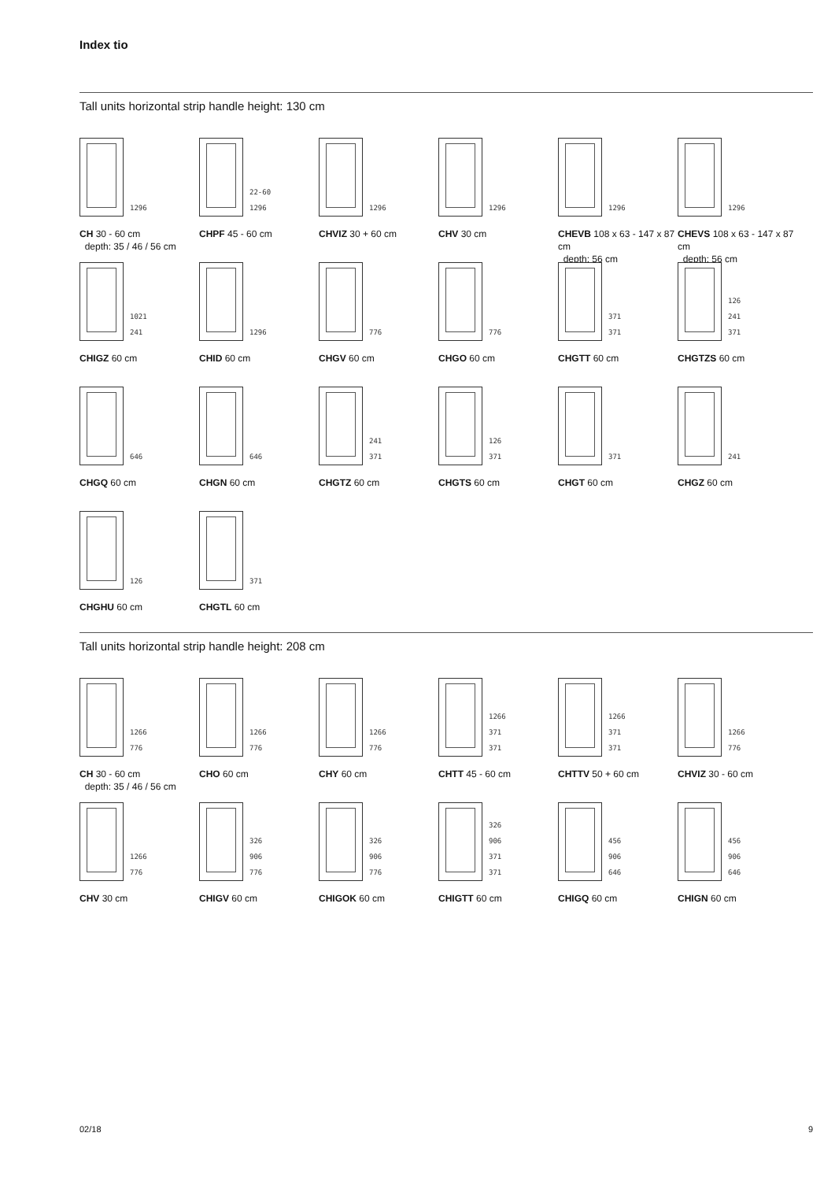Index tio
Tall units horizontal strip handle height: 130 cm
1296
CH 30 - 60 cm
depth: 35 / 46 / 56 cm
22-60
1296
CHPF 45 - 60 cm
1296
CHVIZ 30 + 60 cm
1296
CHV 30 cm
1296
CHEVB 108 x 63 - 147 x 87 cm
depth: 56 cm
1296
CHEVS 108 x 63 - 147 x 87 cm
depth: 56 cm
1021
241
CHIGZ 60 cm
1296
CHID 60 cm
776
CHGV 60 cm
776
CHGO 60 cm
371
371
CHGTT 60 cm
126
241
371
CHGTZS 60 cm
646
CHGQ 60 cm
646
CHGN 60 cm
241
371
CHGTZ 60 cm
126
371
CHGTS 60 cm
371
CHGT 60 cm
241
CHGZ 60 cm
126
CHGHU 60 cm
371
CHGTL 60 cm
Tall units horizontal strip handle height: 208 cm
1266
776
CH 30 - 60 cm
depth: 35 / 46 / 56 cm
1266
776
CHO 60 cm
1266
776
CHY 60 cm
1266
371
371
CHTT 45 - 60 cm
1266
371
371
CHTTV 50 + 60 cm
1266
776
CHVIZ 30 - 60 cm
1266
776
CHV 30 cm
326
906
776
CHIGV 60 cm
326
906
776
CHIGOK 60 cm
326
906
371
371
CHIGTT 60 cm
456
906
646
CHIGQ 60 cm
456
906
646
CHIGN 60 cm
02/18 9